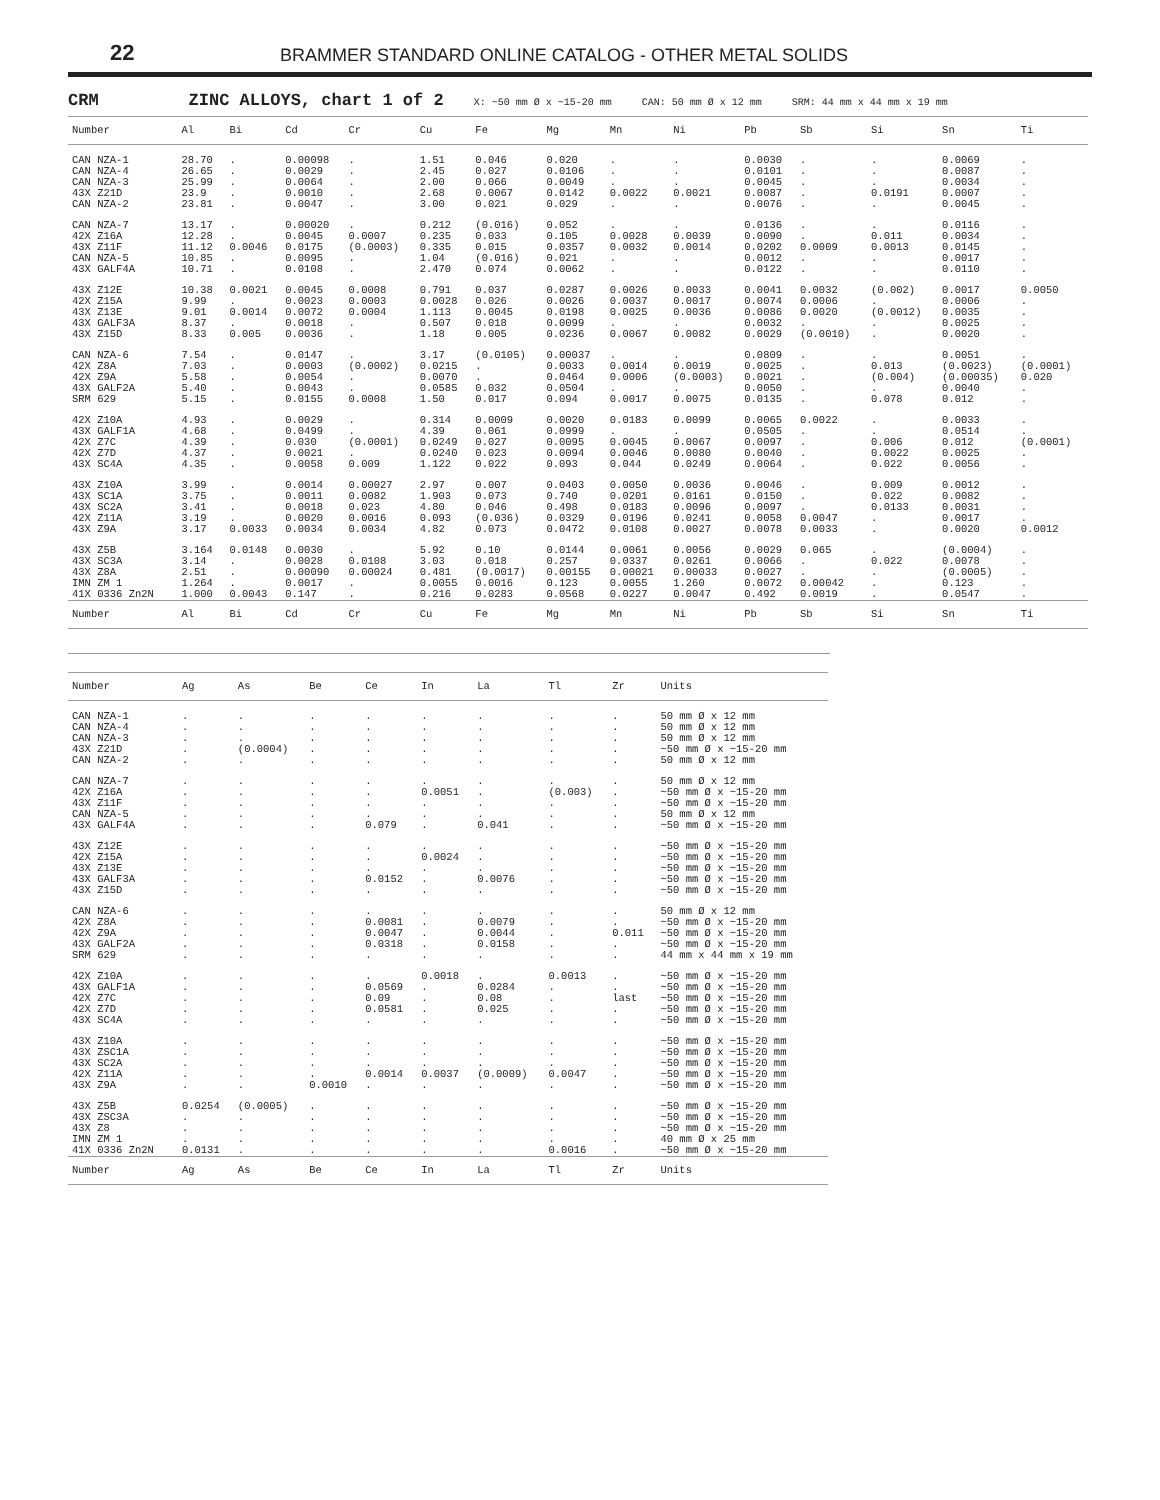22 BRAMMER STANDARD ONLINE CATALOG - OTHER METAL SOLIDS
CRM ZINC ALLOYS, chart 1 of 2 X: ~50 mm Ø x ~15-20 mm CAN: 50 mm Ø x 12 mm SRM: 44 mm x 44 mm x 19 mm
| Number | Al | Bi | Cd | Cr | Cu | Fe | Mg | Mn | Ni | Pb | Sb | Si | Sn | Ti |
| --- | --- | --- | --- | --- | --- | --- | --- | --- | --- | --- | --- | --- | --- | --- |
| CAN NZA-1 CAN NZA-4 CAN NZA-3 43X Z21D CAN NZA-2 | 28.70 26.65 25.99 23.9 23.81 | . . . . . | 0.00098 0.0029 0.0064 0.0010 0.0047 | . . . . . | 1.51 2.45 2.00 2.68 3.00 | 0.046 0.027 0.066 0.0067 0.021 | 0.020 0.0106 0.0049 0.0142 0.029 | . . . 0.0022 . | . . . 0.0021 . | 0.0030 0.0101 0.0045 0.0087 0.0076 | . . . . . | . . . 0.0191 . | 0.0069 0.0087 0.0034 0.0007 0.0045 | . . . . . |
| CAN NZA-7 42X Z16A 43X Z11F CAN NZA-5 43X GALF4A | 13.17 12.28 11.12 10.85 10.71 | . . 0.0046 . . | 0.00020 0.0045 0.0175 0.0095 0.0108 | . 0.0007 (0.0003) . . | 0.212 0.235 0.335 1.04 2.470 | (0.016) 0.033 0.015 (0.016) 0.074 | 0.052 0.105 0.0357 0.021 0.0062 | . 0.0028 0.0032 . . | . 0.0039 0.0014 . . | 0.0136 0.0090 0.0202 0.0012 0.0122 | . . 0.0009 . . | . 0.011 0.0013 . . | 0.0116 0.0034 0.0145 0.0017 0.0110 | . . . . . |
| 43X Z12E 42X Z15A 43X Z13E 43X GALF3A 43X Z15D | 10.38 9.99 9.01 8.37 8.33 | 0.0021 . 0.0014 . 0.005 | 0.0045 0.0023 0.0072 0.0018 0.0036 | 0.0008 0.0003 0.0004 . . | 0.791 0.0028 1.113 0.507 1.18 | 0.037 0.026 0.0045 0.018 0.005 | 0.0287 0.0026 0.0198 0.0099 0.0236 | 0.0026 0.0037 0.0025 . 0.0067 | 0.0033 0.0017 0.0036 . 0.0082 | 0.0041 0.0074 0.0086 0.0032 0.0029 | 0.0032 0.0006 0.0020 . (0.0010) | (0.002) . (0.0012) . . | 0.0017 0.0006 0.0035 0.0025 0.0020 | 0.0050 . . . . |
| CAN NZA-6 42X Z8A 42X Z9A 43X GALF2A SRM 629 | 7.54 7.03 5.58 5.40 5.15 | . . . . . | 0.0147 0.0003 0.0054 0.0043 0.0155 | . (0.0002) . . 0.0008 | 3.17 0.0215 0.0070 0.0585 1.50 | (0.0105) . . 0.032 0.017 | 0.00037 0.0033 0.0464 0.0504 0.094 | . 0.0014 0.0006 . 0.0017 | . 0.0019 (0.0003) . 0.0075 | 0.0809 0.0025 0.0021 0.0050 0.0135 | . . . . . | . 0.013 (0.004) . 0.078 | 0.0051 (0.0023) (0.00035) 0.0040 0.012 | . (0.0001) 0.020 . . |
| 42X Z10A 43X GALF1A 42X Z7C 42X Z7D 43X SC4A | 4.93 4.68 4.39 4.37 4.35 | . . . . . | 0.0029 0.0499 0.030 0.0021 0.0058 | . . (0.0001) . 0.009 | 0.314 4.39 0.0249 0.0240 1.122 | 0.0009 0.061 0.027 0.023 0.022 | 0.0020 0.0999 0.0095 0.0094 0.093 | 0.0183 . 0.0045 0.0046 0.044 | 0.0099 . 0.0067 0.0080 0.0249 | 0.0065 0.0505 0.0097 0.0040 0.0064 | 0.0022 . . . . | . . 0.006 0.0022 0.022 | 0.0033 0.0514 0.012 0.0025 0.0056 | . . (0.0001) . . |
| 43X Z10A 43X SC1A 43X SC2A 42X Z11A 43X Z9A | 3.99 3.75 3.41 3.19 3.17 | . . . . 0.0033 | 0.0014 0.0011 0.0018 0.0020 0.0034 | 0.00027 0.0082 0.023 0.0016 0.0034 | 2.97 1.903 4.80 0.093 4.82 | 0.007 0.073 0.046 (0.036) 0.073 | 0.0403 0.740 0.498 0.0329 0.0472 | 0.0050 0.0201 0.0183 0.0196 0.0108 | 0.0036 0.0161 0.0096 0.0241 0.0027 | 0.0046 0.0150 0.0097 0.0058 0.0078 | . . . 0.0047 0.0033 | 0.009 0.022 0.0133 . . | 0.0012 0.0082 0.0031 0.0017 0.0020 | . . . . 0.0012 |
| 43X Z5B 43X SC3A 43X Z8A IMN ZM 1 41X 0336 Zn2N | 3.164 3.14 2.51 1.264 1.000 | 0.0148 . . . 0.0043 | 0.0030 0.0028 0.00090 0.0017 0.147 | . 0.0108 0.00024 . . | 5.92 3.03 0.481 0.0055 0.216 | 0.10 0.018 (0.0017) 0.0016 0.0283 | 0.0144 0.257 0.00155 0.123 0.0568 | 0.0061 0.0337 0.00021 0.0055 0.0227 | 0.0056 0.0261 0.00033 1.260 0.0047 | 0.0029 0.0066 0.0027 0.0072 0.492 | 0.065 . . 0.00042 0.0019 | . 0.022 . . . | (0.0004) 0.0078 (0.0005) 0.123 0.0547 | . . . . . |
| Number | Al | Bi | Cd | Cr | Cu | Fe | Mg | Mn | Ni | Pb | Sb | Si | Sn | Ti |
| Number | Ag | As | Be | Ce | In | La | Tl | Zr | Units |
| --- | --- | --- | --- | --- | --- | --- | --- | --- | --- |
| CAN NZA-1 CAN NZA-4 CAN NZA-3 43X Z21D CAN NZA-2 | . . . . . | . . . (0.0004) . | . . . . . | . . . . . | . . . . . | . . . . . | . . . . . | . . . . . | 50 mm Ø x 12 mm 50 mm Ø x 12 mm 50 mm Ø x 12 mm ~50 mm Ø x ~15-20 mm 50 mm Ø x 12 mm |
| CAN NZA-7 42X Z16A 43X Z11F CAN NZA-5 43X GALF4A | . . . . . | . . . . . | . . . . . | . . . . 0.079 | . 0.0051 . . . | . . . . 0.041 | . (0.003) . . . | . . . . . | 50 mm Ø x 12 mm ~50 mm Ø x ~15-20 mm ~50 mm Ø x ~15-20 mm 50 mm Ø x 12 mm ~50 mm Ø x ~15-20 mm |
| 43X Z12E 42X Z15A 43X Z13E 43X GALF3A 43X Z15D | . . . . . | . . . . . | . . . . . | . . . 0.0152 . | . 0.0024 . . . | . . . 0.0076 . | . . . . . | . . . . . | ~50 mm Ø x ~15-20 mm ~50 mm Ø x ~15-20 mm ~50 mm Ø x ~15-20 mm ~50 mm Ø x ~15-20 mm ~50 mm Ø x ~15-20 mm |
| CAN NZA-6 42X Z8A 42X Z9A 43X GALF2A SRM 629 | . . . . . | . . . . . | . . . . . | . 0.0081 0.0047 0.0318 . | . . . . . | . 0.0079 0.0044 0.0158 . | . . . . . | . . 0.011 . . | 50 mm Ø x 12 mm ~50 mm Ø x ~15-20 mm ~50 mm Ø x ~15-20 mm ~50 mm Ø x ~15-20 mm 44 mm x 44 mm x 19 mm |
| 42X Z10A 43X GALF1A 42X Z7C 42X Z7D 43X SC4A | . . . . . | . . . . . | . . . . . | . 0.0569 0.09 0.0581 . | 0.0018 . . . . | . 0.0284 0.08 0.025 . | 0.0013 . . . . | . . last . . | ~50 mm Ø x ~15-20 mm ~50 mm Ø x ~15-20 mm ~50 mm Ø x ~15-20 mm ~50 mm Ø x ~15-20 mm ~50 mm Ø x ~15-20 mm |
| 43X Z10A 43X ZSC1A 43X SC2A 42X Z11A 43X Z9A | . . . . . | . . . . . | . . . . 0.0010 | . . . 0.0014 . | . . . 0.0037 . | . . . (0.0009) . | . . . 0.0047 . | . . . . . | ~50 mm Ø x ~15-20 mm ~50 mm Ø x ~15-20 mm ~50 mm Ø x ~15-20 mm ~50 mm Ø x ~15-20 mm ~50 mm Ø x ~15-20 mm |
| 43X Z5B 43X ZSC3A 43X Z8 IMN ZM 1 41X 0336 Zn2N | 0.0254 . . . 0.0131 | (0.0005) . . . . | . . . . . | . . . . . | . . . . . | . . . . . | . . . . 0.0016 | . . . . . | ~50 mm Ø x ~15-20 mm ~50 mm Ø x ~15-20 mm ~50 mm Ø x ~15-20 mm 40 mm Ø x 25 mm ~50 mm Ø x ~15-20 mm |
| Number | Ag | As | Be | Ce | In | La | Tl | Zr | Units |